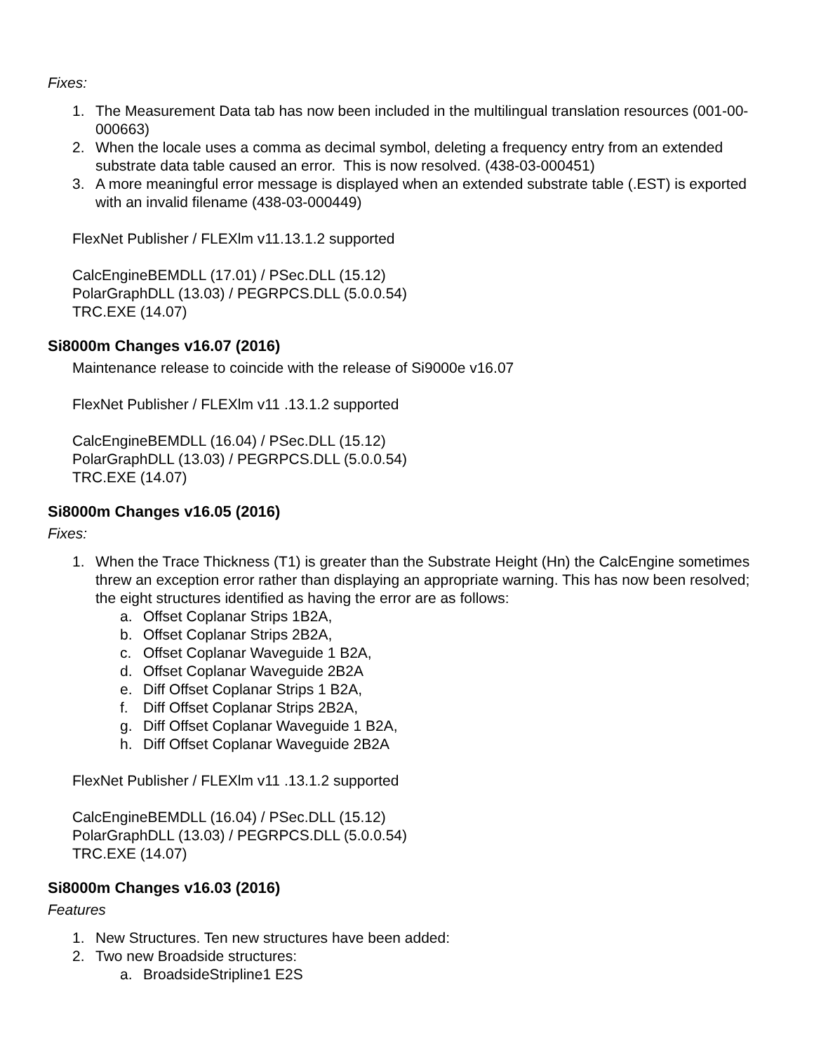Fixes:
1. The Measurement Data tab has now been included in the multilingual translation resources (001-00-000663)
2. When the locale uses a comma as decimal symbol, deleting a frequency entry from an extended substrate data table caused an error. This is now resolved. (438-03-000451)
3. A more meaningful error message is displayed when an extended substrate table (.EST) is exported with an invalid filename (438-03-000449)
FlexNet Publisher / FLEXlm v11.13.1.2 supported
CalcEngineBEMDLL (17.01) / PSec.DLL (15.12)
PolarGraphDLL (13.03) / PEGRPCS.DLL (5.0.0.54)
TRC.EXE (14.07)
Si8000m Changes v16.07 (2016)
Maintenance release to coincide with the release of Si9000e v16.07
FlexNet Publisher / FLEXlm v11 .13.1.2 supported
CalcEngineBEMDLL (16.04) / PSec.DLL (15.12)
PolarGraphDLL (13.03) / PEGRPCS.DLL (5.0.0.54)
TRC.EXE (14.07)
Si8000m Changes v16.05 (2016)
Fixes:
1. When the Trace Thickness (T1) is greater than the Substrate Height (Hn) the CalcEngine sometimes threw an exception error rather than displaying an appropriate warning. This has now been resolved; the eight structures identified as having the error are as follows:
a. Offset Coplanar Strips 1B2A,
b. Offset Coplanar Strips 2B2A,
c. Offset Coplanar Waveguide 1 B2A,
d. Offset Coplanar Waveguide 2B2A
e. Diff Offset Coplanar Strips 1 B2A,
f. Diff Offset Coplanar Strips 2B2A,
g. Diff Offset Coplanar Waveguide 1 B2A,
h. Diff Offset Coplanar Waveguide 2B2A
FlexNet Publisher / FLEXlm v11 .13.1.2 supported
CalcEngineBEMDLL (16.04) / PSec.DLL (15.12)
PolarGraphDLL (13.03) / PEGRPCS.DLL (5.0.0.54)
TRC.EXE (14.07)
Si8000m Changes v16.03 (2016)
Features
1. New Structures. Ten new structures have been added:
2. Two new Broadside structures:
a. BroadsideStripline1 E2S